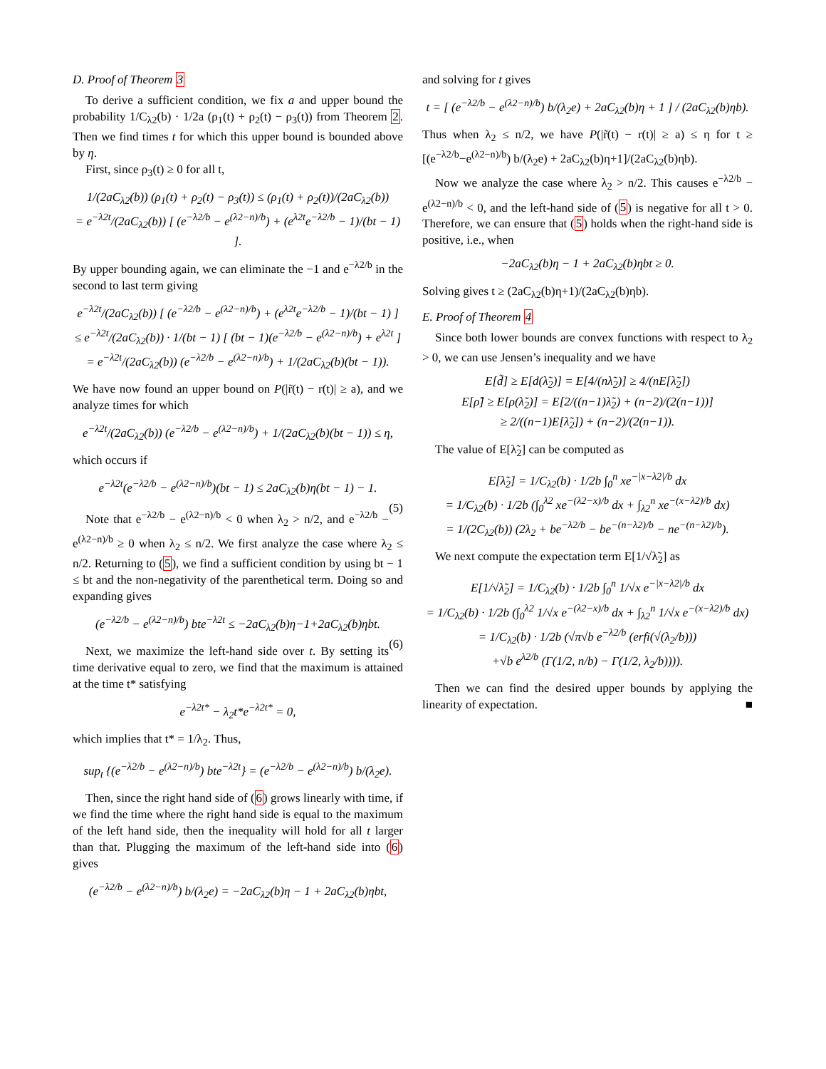D. Proof of Theorem 3
To derive a sufficient condition, we fix a and upper bound the probability 1/C<sub>λ2</sub>(b) · 1/2a (ρ<sub>1</sub>(t) + ρ<sub>2</sub>(t) − ρ<sub>3</sub>(t)) from Theorem 2. Then we find times t for which this upper bound is bounded above by η.
First, since ρ<sub>3</sub>(t) ≥ 0 for all t,
1/(2aC<sub>λ2</sub>(b)) (ρ<sub>1</sub>(t) + ρ<sub>2</sub>(t) − ρ<sub>3</sub>(t)) ≤ (ρ<sub>1</sub>(t) + ρ<sub>2</sub>(t))/(2aC<sub>λ2</sub>(b))
= e<sup>−λ2t</sup>/(2aC<sub>λ2</sub>(b)) [ (e<sup>−λ2/b</sup> − e<sup>(λ2−n)/b</sup>) + (e<sup>λ2t</sup>e<sup>−λ2/b</sup> − 1)/(bt − 1) ].
By upper bounding again, we can eliminate the −1 and e<sup>−λ2/b</sup> in the second to last term giving
e<sup>−λ2t</sup>/(2aC<sub>λ2</sub>(b)) [ (e<sup>−λ2/b</sup> − e<sup>(λ2−n)/b</sup>) + (e<sup>λ2t</sup>e<sup>−λ2/b</sup> − 1)/(bt − 1) ]
≤ e<sup>−λ2t</sup>/(2aC<sub>λ2</sub>(b)) · 1/(bt − 1) [ (bt − 1)(e<sup>−λ2/b</sup> − e<sup>(λ2−n)/b</sup>) + e<sup>λ2t</sup> ]
= e<sup>−λ2t</sup>/(2aC<sub>λ2</sub>(b)) (e<sup>−λ2/b</sup> − e<sup>(λ2−n)/b</sup>) + 1/(2aC<sub>λ2</sub>(b)(bt − 1)).
We have now found an upper bound on P(|r̃(t) − r(t)| ≥ a), and we analyze times for which
e<sup>−λ2t</sup>/(2aC<sub>λ2</sub>(b)) (e<sup>−λ2/b</sup> − e<sup>(λ2−n)/b</sup>) + 1/(2aC<sub>λ2</sub>(b)(bt − 1)) ≤ η,
which occurs if
e<sup>−λ2t</sup>(e<sup>−λ2/b</sup> − e<sup>(λ2−n)/b</sup>)(bt − 1) ≤ 2aC<sub>λ2</sub>(b)η(bt − 1) − 1.
(5)
Note that e<sup>−λ2/b</sup> − e<sup>(λ2−n)/b</sup> < 0 when λ<sub>2</sub> > n/2, and e<sup>−λ2/b</sup> − e<sup>(λ2−n)/b</sup> ≥ 0 when λ<sub>2</sub> ≤ n/2. We first analyze the case where λ<sub>2</sub> ≤ n/2. Returning to (5), we find a sufficient condition by using bt − 1 ≤ bt and the non-negativity of the parenthetical term. Doing so and expanding gives
(e<sup>−λ2/b</sup> − e<sup>(λ2−n)/b</sup>) bte<sup>−λ2t</sup> ≤ −2aC<sub>λ2</sub>(b)η−1+2aC<sub>λ2</sub>(b)ηbt.
(6)
Next, we maximize the left-hand side over t. By setting its time derivative equal to zero, we find that the maximum is attained at the time t* satisfying
e<sup>−λ2t*</sup> − λ<sub>2</sub>t*e<sup>−λ2t*</sup> = 0,
which implies that t* = 1/λ<sub>2</sub>. Thus,
sup<sub>t</sub> {(e<sup>−λ2/b</sup> − e<sup>(λ2−n)/b</sup>) bte<sup>−λ2t</sup>} = (e<sup>−λ2/b</sup> − e<sup>(λ2−n)/b</sup>) b/(λ<sub>2</sub>e).
Then, since the right hand side of (6) grows linearly with time, if we find the time where the right hand side is equal to the maximum of the left hand side, then the inequality will hold for all t larger than that. Plugging the maximum of the left-hand side into (6) gives
(e<sup>−λ2/b</sup> − e<sup>(λ2−n)/b</sup>) b/(λ<sub>2</sub>e) = −2aC<sub>λ2</sub>(b)η − 1 + 2aC<sub>λ2</sub>(b)ηbt,
and solving for t gives
t = [ (e<sup>−λ2/b</sup> − e<sup>(λ2−n)/b</sup>) b/(λ<sub>2</sub>e) + 2aC<sub>λ2</sub>(b)η + 1 ] / (2aC<sub>λ2</sub>(b)ηb).
Thus when λ<sub>2</sub> ≤ n/2, we have P(|r̃(t) − r(t)| ≥ a) ≤ η for t ≥ [(e<sup>−λ2/b</sup>−e<sup>(λ2−n)/b</sup>) b/(λ<sub>2</sub>e) + 2aC<sub>λ2</sub>(b)η+1]/(2aC<sub>λ2</sub>(b)ηb).
Now we analyze the case where λ<sub>2</sub> > n/2. This causes e<sup>−λ2/b</sup> − e<sup>(λ2−n)/b</sup> < 0, and the left-hand side of (5) is negative for all t > 0. Therefore, we can ensure that (5) holds when the right-hand side is positive, i.e., when
−2aC<sub>λ2</sub>(b)η − 1 + 2aC<sub>λ2</sub>(b)ηbt ≥ 0.
Solving gives t ≥ (2aC<sub>λ2</sub>(b)η+1)/(2aC<sub>λ2</sub>(b)ηb).
E. Proof of Theorem 4
Since both lower bounds are convex functions with respect to λ<sub>2</sub> > 0, we can use Jensen’s inequality and we have
E[d̃] ≥ E[d(λ̃<sub>2</sub>)] = E[4/(nλ̃<sub>2</sub>)] ≥ 4/(nE[λ̃<sub>2</sub>])
E[ρ̃] ≥ E[ρ(λ̃<sub>2</sub>)] = E[2/((n−1)λ̃<sub>2</sub>) + (n−2)/(2(n−1))]
≥ 2/((n−1)E[λ̃<sub>2</sub>]) + (n−2)/(2(n−1)).
The value of E[λ̃<sub>2</sub>] can be computed as
E[λ̃<sub>2</sub>] = 1/C<sub>λ2</sub>(b) · 1/2b ∫<sub>0</sub><sup>n</sup> xe<sup>−|x−λ2|/b</sup> dx
= 1/C<sub>λ2</sub>(b) · 1/2b (∫<sub>0</sub><sup>λ2</sup> xe<sup>−(λ2−x)/b</sup> dx + ∫<sub>λ2</sub><sup>n</sup> xe<sup>−(x−λ2)/b</sup> dx)
= 1/(2C<sub>λ2</sub>(b)) (2λ<sub>2</sub> + be<sup>−λ2/b</sup> − be<sup>−(n−λ2)/b</sup> − ne<sup>−(n−λ2)/b</sup>).
We next compute the expectation term E[1/√λ̃<sub>2</sub>] as
E[1/√λ̃<sub>2</sub>] = 1/C<sub>λ2</sub>(b) · 1/2b ∫<sub>0</sub><sup>n</sup> 1/√x e<sup>−|x−λ2|/b</sup> dx
= 1/C<sub>λ2</sub>(b) · 1/2b (∫<sub>0</sub><sup>λ2</sup> 1/√x e<sup>−(λ2−x)/b</sup> dx + ∫<sub>λ2</sub><sup>n</sup> 1/√x e<sup>−(x−λ2)/b</sup> dx)
= 1/C<sub>λ2</sub>(b) · 1/2b (√π√b e<sup>−λ2/b</sup> (erfi(√(λ<sub>2</sub>/b)))
+√b e<sup>λ2/b</sup> (Γ(1/2, n/b) − Γ(1/2, λ<sub>2</sub>/b)))).
Then we can find the desired upper bounds by applying the linearity of expectation. ■